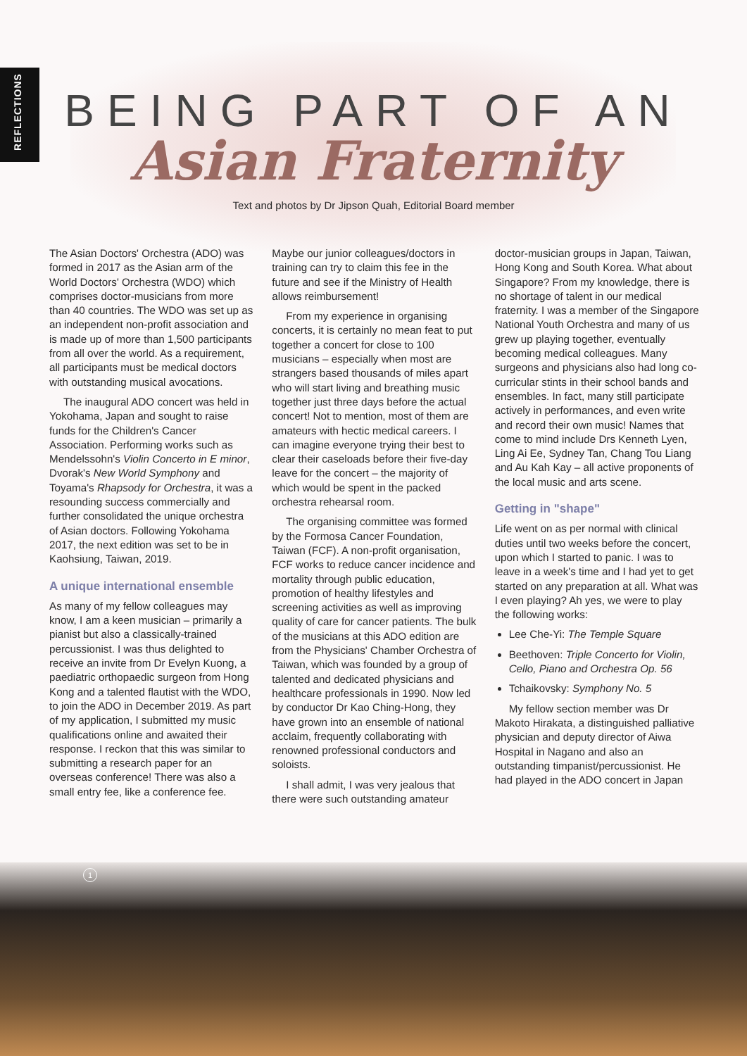REFLECTIONS
BEING PART OF AN
Asian Fraternity
Text and photos by Dr Jipson Quah, Editorial Board member
The Asian Doctors' Orchestra (ADO) was formed in 2017 as the Asian arm of the World Doctors' Orchestra (WDO) which comprises doctor-musicians from more than 40 countries. The WDO was set up as an independent non-profit association and is made up of more than 1,500 participants from all over the world. As a requirement, all participants must be medical doctors with outstanding musical avocations.
The inaugural ADO concert was held in Yokohama, Japan and sought to raise funds for the Children's Cancer Association. Performing works such as Mendelssohn's Violin Concerto in E minor, Dvorak's New World Symphony and Toyama's Rhapsody for Orchestra, it was a resounding success commercially and further consolidated the unique orchestra of Asian doctors. Following Yokohama 2017, the next edition was set to be in Kaohsiung, Taiwan, 2019.
A unique international ensemble
As many of my fellow colleagues may know, I am a keen musician – primarily a pianist but also a classically-trained percussionist. I was thus delighted to receive an invite from Dr Evelyn Kuong, a paediatric orthopaedic surgeon from Hong Kong and a talented flautist with the WDO, to join the ADO in December 2019. As part of my application, I submitted my music qualifications online and awaited their response. I reckon that this was similar to submitting a research paper for an overseas conference! There was also a small entry fee, like a conference fee. Maybe our junior colleagues/doctors in training can try to claim this fee in the future and see if the Ministry of Health allows reimbursement!
From my experience in organising concerts, it is certainly no mean feat to put together a concert for close to 100 musicians – especially when most are strangers based thousands of miles apart who will start living and breathing music together just three days before the actual concert! Not to mention, most of them are amateurs with hectic medical careers. I can imagine everyone trying their best to clear their caseloads before their five-day leave for the concert – the majority of which would be spent in the packed orchestra rehearsal room.
The organising committee was formed by the Formosa Cancer Foundation, Taiwan (FCF). A non-profit organisation, FCF works to reduce cancer incidence and mortality through public education, promotion of healthy lifestyles and screening activities as well as improving quality of care for cancer patients. The bulk of the musicians at this ADO edition are from the Physicians' Chamber Orchestra of Taiwan, which was founded by a group of talented and dedicated physicians and healthcare professionals in 1990. Now led by conductor Dr Kao Ching-Hong, they have grown into an ensemble of national acclaim, frequently collaborating with renowned professional conductors and soloists.
I shall admit, I was very jealous that there were such outstanding amateur doctor-musician groups in Japan, Taiwan, Hong Kong and South Korea. What about Singapore? From my knowledge, there is no shortage of talent in our medical fraternity. I was a member of the Singapore National Youth Orchestra and many of us grew up playing together, eventually becoming medical colleagues. Many surgeons and physicians also had long co-curricular stints in their school bands and ensembles. In fact, many still participate actively in performances, and even write and record their own music! Names that come to mind include Drs Kenneth Lyen, Ling Ai Ee, Sydney Tan, Chang Tou Liang and Au Kah Kay – all active proponents of the local music and arts scene.
Getting in "shape"
Life went on as per normal with clinical duties until two weeks before the concert, upon which I started to panic. I was to leave in a week's time and I had yet to get started on any preparation at all. What was I even playing? Ah yes, we were to play the following works:
Lee Che-Yi: The Temple Square
Beethoven: Triple Concerto for Violin, Cello, Piano and Orchestra Op. 56
Tchaikovsky: Symphony No. 5
My fellow section member was Dr Makoto Hirakata, a distinguished palliative physician and deputy director of Aiwa Hospital in Nagano and also an outstanding timpanist/percussionist. He had played in the ADO concert in Japan
1